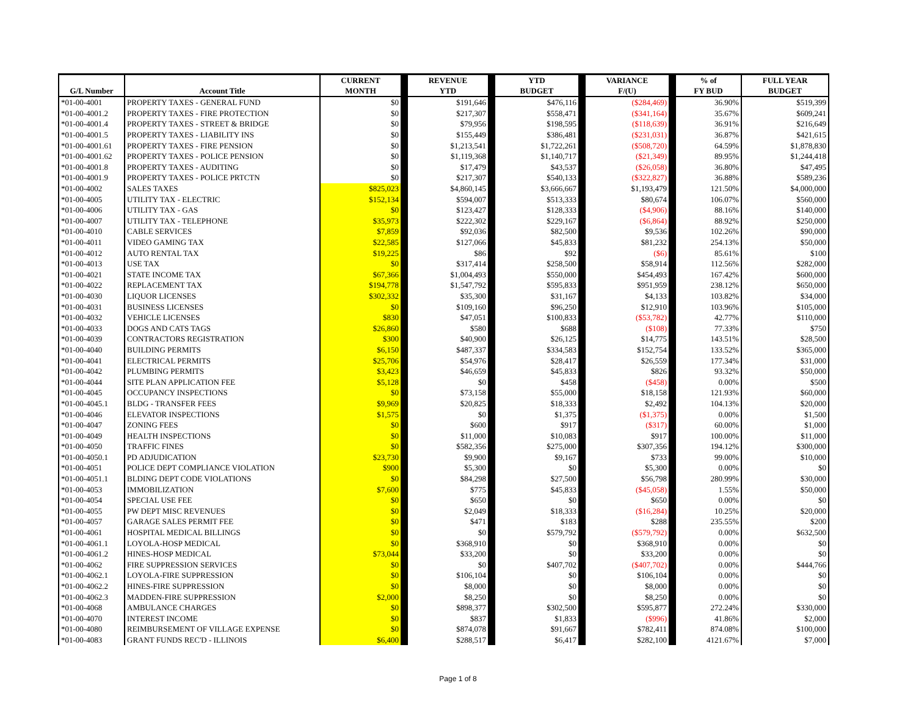| G/L Number | Account Title | CURRENT MONTH | | REVENUE YTD | | YTD BUDGET | | VARIANCE F/(U) | | % of FY BUD | FULL YEAR BUDGET |
| --- | --- | --- | --- | --- | --- | --- | --- | --- | --- | --- | --- |
| *01-00-4001 | PROPERTY TAXES - GENERAL FUND | $0 | | $191,646 | | $476,116 | | ($284,469) | | 36.90% | $519,399 |
| *01-00-4001.2 | PROPERTY TAXES - FIRE PROTECTION | $0 | | $217,307 | | $558,471 | | ($341,164) | | 35.67% | $609,241 |
| *01-00-4001.4 | PROPERTY TAXES - STREET & BRIDGE | $0 | | $79,956 | | $198,595 | | ($118,639) | | 36.91% | $216,649 |
| *01-00-4001.5 | PROPERTY TAXES - LIABILITY INS | $0 | | $155,449 | | $386,481 | | ($231,031) | | 36.87% | $421,615 |
| *01-00-4001.61 | PROPERTY TAXES - FIRE PENSION | $0 | | $1,213,541 | | $1,722,261 | | ($508,720) | | 64.59% | $1,878,830 |
| *01-00-4001.62 | PROPERTY TAXES - POLICE PENSION | $0 | | $1,119,368 | | $1,140,717 | | ($21,349) | | 89.95% | $1,244,418 |
| *01-00-4001.8 | PROPERTY TAXES - AUDITING | $0 | | $17,479 | | $43,537 | | ($26,058) | | 36.80% | $47,495 |
| *01-00-4001.9 | PROPERTY TAXES - POLICE PRTCTN | $0 | | $217,307 | | $540,133 | | ($322,827) | | 36.88% | $589,236 |
| *01-00-4002 | SALES TAXES | $825,023 | | $4,860,145 | | $3,666,667 | | $1,193,479 | | 121.50% | $4,000,000 |
| *01-00-4005 | UTILITY TAX - ELECTRIC | $152,134 | | $594,007 | | $513,333 | | $80,674 | | 106.07% | $560,000 |
| *01-00-4006 | UTILITY TAX - GAS | $0 | | $123,427 | | $128,333 | | ($4,906) | | 88.16% | $140,000 |
| *01-00-4007 | UTILITY TAX - TELEPHONE | $35,973 | | $222,302 | | $229,167 | | ($6,864) | | 88.92% | $250,000 |
| *01-00-4010 | CABLE SERVICES | $7,859 | | $92,036 | | $82,500 | | $9,536 | | 102.26% | $90,000 |
| *01-00-4011 | VIDEO GAMING TAX | $22,585 | | $127,066 | | $45,833 | | $81,232 | | 254.13% | $50,000 |
| *01-00-4012 | AUTO RENTAL TAX | $19,225 | | $86 | | $92 | | ($6) | | 85.61% | $100 |
| *01-00-4013 | USE TAX | $0 | | $317,414 | | $258,500 | | $58,914 | | 112.56% | $282,000 |
| *01-00-4021 | STATE INCOME TAX | $67,366 | | $1,004,493 | | $550,000 | | $454,493 | | 167.42% | $600,000 |
| *01-00-4022 | REPLACEMENT TAX | $194,778 | | $1,547,792 | | $595,833 | | $951,959 | | 238.12% | $650,000 |
| *01-00-4030 | LIQUOR LICENSES | $302,332 | | $35,300 | | $31,167 | | $4,133 | | 103.82% | $34,000 |
| *01-00-4031 | BUSINESS LICENSES | $0 | | $109,160 | | $96,250 | | $12,910 | | 103.96% | $105,000 |
| *01-00-4032 | VEHICLE LICENSES | $830 | | $47,051 | | $100,833 | | ($53,782) | | 42.77% | $110,000 |
| *01-00-4033 | DOGS AND CATS TAGS | $26,860 | | $580 | | $688 | | ($108) | | 77.33% | $750 |
| *01-00-4039 | CONTRACTORS REGISTRATION | $300 | | $40,900 | | $26,125 | | $14,775 | | 143.51% | $28,500 |
| *01-00-4040 | BUILDING PERMITS | $6,150 | | $487,337 | | $334,583 | | $152,754 | | 133.52% | $365,000 |
| *01-00-4041 | ELECTRICAL PERMITS | $25,706 | | $54,976 | | $28,417 | | $26,559 | | 177.34% | $31,000 |
| *01-00-4042 | PLUMBING PERMITS | $3,423 | | $46,659 | | $45,833 | | $826 | | 93.32% | $50,000 |
| *01-00-4044 | SITE PLAN APPLICATION FEE | $5,128 | | $0 | | $458 | | ($458) | | 0.00% | $500 |
| *01-00-4045 | OCCUPANCY INSPECTIONS | $0 | | $73,158 | | $55,000 | | $18,158 | | 121.93% | $60,000 |
| *01-00-4045.1 | BLDG - TRANSFER FEES | $9,969 | | $20,825 | | $18,333 | | $2,492 | | 104.13% | $20,000 |
| *01-00-4046 | ELEVATOR INSPECTIONS | $1,575 | | $0 | | $1,375 | | ($1,375) | | 0.00% | $1,500 |
| *01-00-4047 | ZONING FEES | $0 | | $600 | | $917 | | ($317) | | 60.00% | $1,000 |
| *01-00-4049 | HEALTH INSPECTIONS | $0 | | $11,000 | | $10,083 | | $917 | | 100.00% | $11,000 |
| *01-00-4050 | TRAFFIC FINES | $0 | | $582,356 | | $275,000 | | $307,356 | | 194.12% | $300,000 |
| *01-00-4050.1 | PD ADJUDICATION | $23,730 | | $9,900 | | $9,167 | | $733 | | 99.00% | $10,000 |
| *01-00-4051 | POLICE DEPT COMPLIANCE VIOLATION | $900 | | $5,300 | | $0 | | $5,300 | | 0.00% | $0 |
| *01-00-4051.1 | BLDING DEPT CODE VIOLATIONS | $0 | | $84,298 | | $27,500 | | $56,798 | | 280.99% | $30,000 |
| *01-00-4053 | IMMOBILIZATION | $7,600 | | $775 | | $45,833 | | ($45,058) | | 1.55% | $50,000 |
| *01-00-4054 | SPECIAL USE FEE | $0 | | $650 | | $0 | | $650 | | 0.00% | $0 |
| *01-00-4055 | PW DEPT MISC REVENUES | $0 | | $2,049 | | $18,333 | | ($16,284) | | 10.25% | $20,000 |
| *01-00-4057 | GARAGE SALES PERMIT FEE | $0 | | $471 | | $183 | | $288 | | 235.55% | $200 |
| *01-00-4061 | HOSPITAL MEDICAL BILLINGS | $0 | | $0 | | $579,792 | | ($579,792) | | 0.00% | $632,500 |
| *01-00-4061.1 | LOYOLA-HOSP MEDICAL | $0 | | $368,910 | | $0 | | $368,910 | | 0.00% | $0 |
| *01-00-4061.2 | HINES-HOSP MEDICAL | $73,044 | | $33,200 | | $0 | | $33,200 | | 0.00% | $0 |
| *01-00-4062 | FIRE SUPPRESSION SERVICES | $0 | | $0 | | $407,702 | | ($407,702) | | 0.00% | $444,766 |
| *01-00-4062.1 | LOYOLA-FIRE SUPPRESSION | $0 | | $106,104 | | $0 | | $106,104 | | 0.00% | $0 |
| *01-00-4062.2 | HINES-FIRE SUPPRESSION | $0 | | $8,000 | | $0 | | $8,000 | | 0.00% | $0 |
| *01-00-4062.3 | MADDEN-FIRE SUPPRESSION | $2,000 | | $8,250 | | $0 | | $8,250 | | 0.00% | $0 |
| *01-00-4068 | AMBULANCE CHARGES | $0 | | $898,377 | | $302,500 | | $595,877 | | 272.24% | $330,000 |
| *01-00-4070 | INTEREST INCOME | $0 | | $837 | | $1,833 | | ($996) | | 41.86% | $2,000 |
| *01-00-4080 | REIMBURSEMENT OF VILLAGE EXPENSE | $0 | | $874,078 | | $91,667 | | $782,411 | | 874.08% | $100,000 |
| *01-00-4083 | GRANT FUNDS REC'D - ILLINOIS | $6,400 | | $288,517 | | $6,417 | | $282,100 | | 4121.67% | $7,000 |
Page 1 of 8